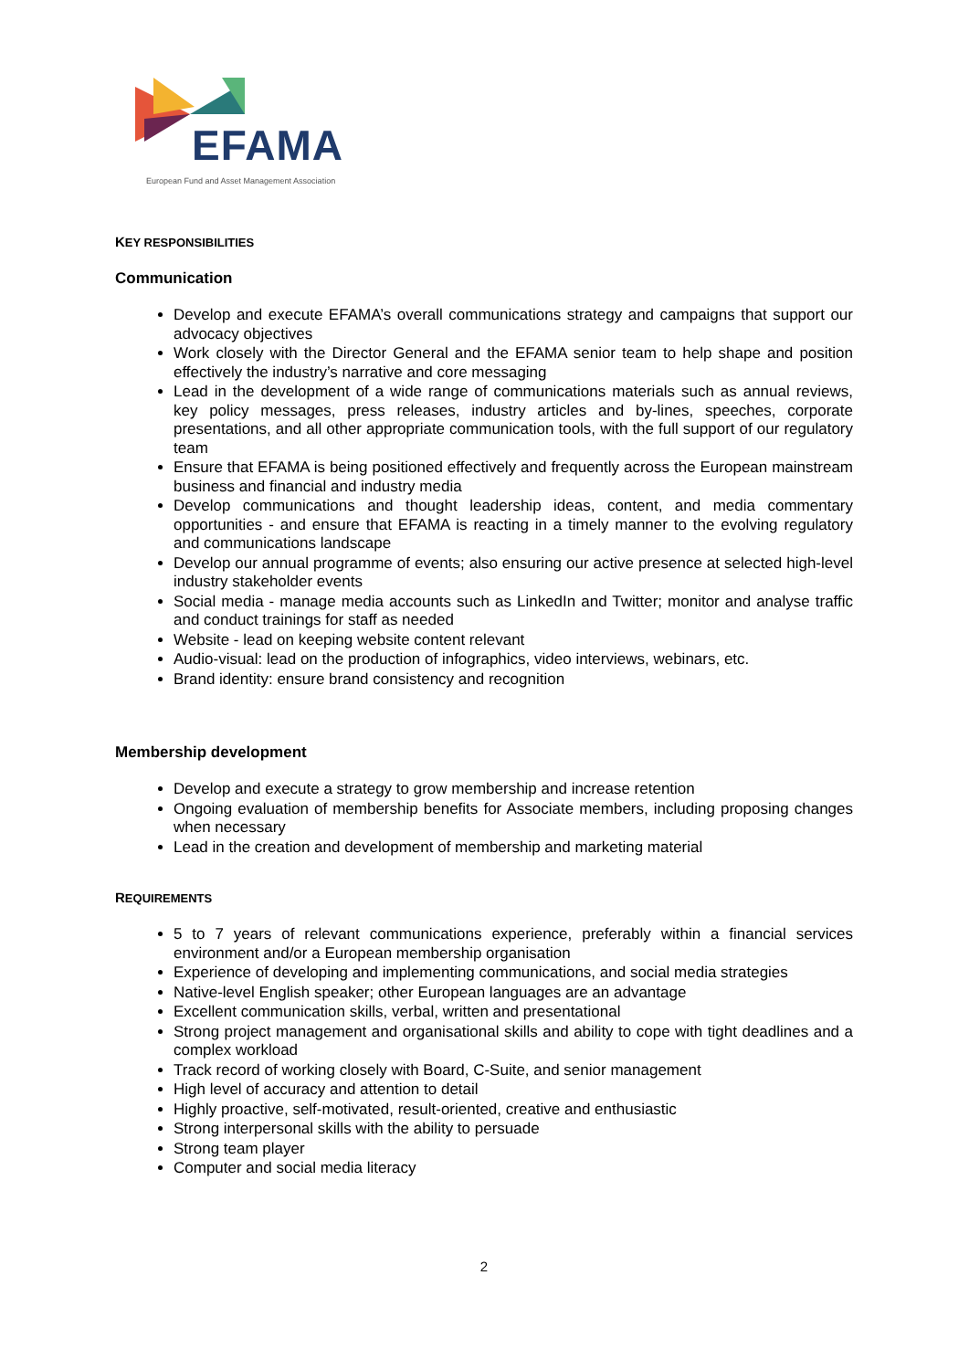EFAMA
European Fund and Asset Management Association
KEY RESPONSIBILITIES
Communication
Develop and execute EFAMA’s overall communications strategy and campaigns that support our advocacy objectives
Work closely with the Director General and the EFAMA senior team to help shape and position effectively the industry’s narrative and core messaging
Lead in the development of a wide range of communications materials such as annual reviews, key policy messages, press releases, industry articles and by-lines, speeches, corporate presentations, and all other appropriate communication tools, with the full support of our regulatory team
Ensure that EFAMA is being positioned effectively and frequently across the European mainstream business and financial and industry media
Develop communications and thought leadership ideas, content, and media commentary opportunities - and ensure that EFAMA is reacting in a timely manner to the evolving regulatory and communications landscape
Develop our annual programme of events; also ensuring our active presence at selected high-level industry stakeholder events
Social media - manage media accounts such as LinkedIn and Twitter; monitor and analyse traffic and conduct trainings for staff as needed
Website - lead on keeping website content relevant
Audio-visual: lead on the production of infographics, video interviews, webinars, etc.
Brand identity: ensure brand consistency and recognition
Membership development
Develop and execute a strategy to grow membership and increase retention
Ongoing evaluation of membership benefits for Associate members, including proposing changes when necessary
Lead in the creation and development of membership and marketing material
REQUIREMENTS
5 to 7 years of relevant communications experience, preferably within a financial services environment and/or a European membership organisation
Experience of developing and implementing communications, and social media strategies
Native-level English speaker; other European languages are an advantage
Excellent communication skills, verbal, written and presentational
Strong project management and organisational skills and ability to cope with tight deadlines and a complex workload
Track record of working closely with Board, C-Suite, and senior management
High level of accuracy and attention to detail
Highly proactive, self-motivated, result-oriented, creative and enthusiastic
Strong interpersonal skills with the ability to persuade
Strong team player
Computer and social media literacy
2